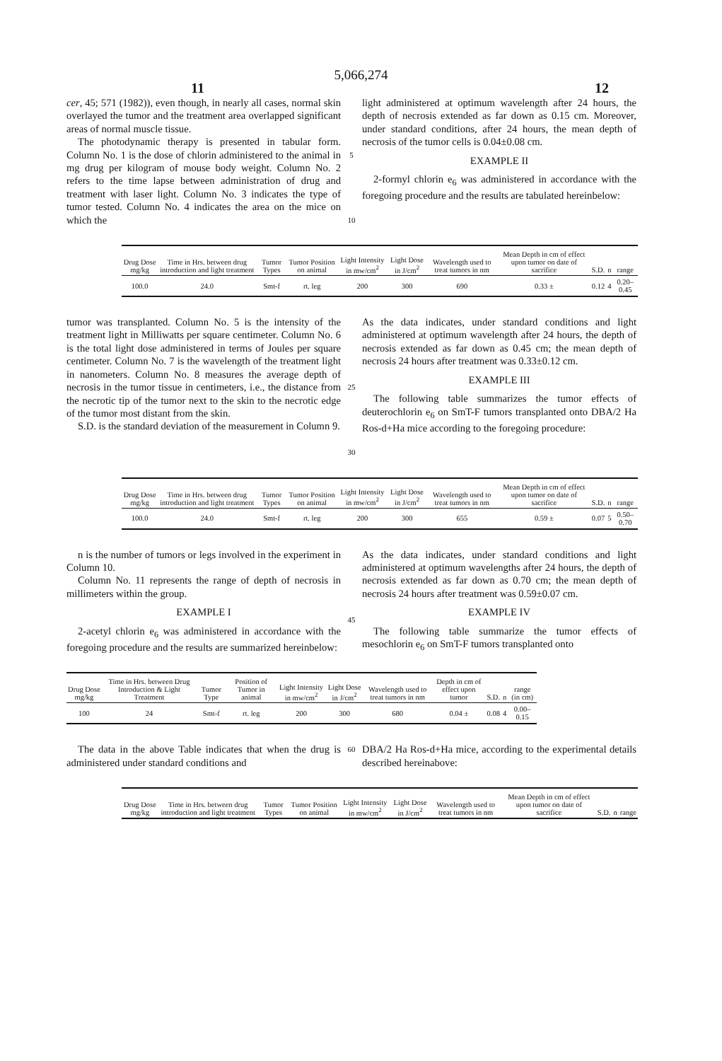5,066,274
11 12
cer, 45; 571 (1982)), even though, in nearly all cases, normal skin overlayed the tumor and the treatment area overlapped significant areas of normal muscle tissue.
The photodynamic therapy is presented in tabular form. Column No. 1 is the dose of chlorin administered to the animal in mg drug per kilogram of mouse body weight. Column No. 2 refers to the time lapse between administration of drug and treatment with laser light. Column No. 3 indicates the type of tumor tested. Column No. 4 indicates the area on the mice on which the
5
10
light administered at optimum wavelength after 24 hours, the depth of necrosis extended as far down as 0.15 cm. Moreover, under standard conditions, after 24 hours, the mean depth of necrosis of the tumor cells is 0.04±0.08 cm.
EXAMPLE II
2-formyl chlorin e<sub>6</sub> was administered in accordance with the foregoing procedure and the results are tabulated hereinbelow:
| Drug Dose mg/kg | Time in Hrs. between drug introduction and light treatment | Tumor Types | Tumor Position on animal | Light Intensity in mw/cm<sup>2</sup> | Light Dose in J/cm<sup>2</sup> | Wavelength used to treat tumors in nm | Mean Depth in cm of effect upon tumor on date of sacrifice | S.D. | n | range |
| --- | --- | --- | --- | --- | --- | --- | --- | --- | --- | --- |
| 100.0 | 24.0 | Smt-f | rt. leg | 200 | 300 | 690 | 0.33 ± | 0.12 | 4 | 0.20–0.45 |
tumor was transplanted. Column No. 5 is the intensity of the treatment light in Milliwatts per square centimeter. Column No. 6 is the total light dose administered in terms of Joules per square centimeter. Column No. 7 is the wavelength of the treatment light in nanometers. Column No. 8 measures the average depth of necrosis in the tumor tissue in centimeters, i.e., the distance from the necrotic tip of the tumor next to the skin to the necrotic edge of the tumor most distant from the skin.
S.D. is the standard deviation of the measurement in Column 9.
25
30
As the data indicates, under standard conditions and light administered at optimum wavelength after 24 hours, the depth of necrosis extended as far down as 0.45 cm; the mean depth of necrosis 24 hours after treatment was 0.33±0.12 cm.
EXAMPLE III
The following table summarizes the tumor effects of deuterochlorin e<sub>6</sub> on SmT-F tumors transplanted onto DBA/2 Ha Ros-d+Ha mice according to the foregoing procedure:
| Drug Dose mg/kg | Time in Hrs. between drug introduction and light treatment | Tumor Types | Tumor Position on animal | Light Intensity in mw/cm<sup>2</sup> | Light Dose in J/cm<sup>2</sup> | Wavelength used to treat tumors in nm | Mean Depth in cm of effect upon tumor on date of sacrifice | S.D. | n | range |
| --- | --- | --- | --- | --- | --- | --- | --- | --- | --- | --- |
| 100.0 | 24.0 | Smt-f | rt. leg | 200 | 300 | 655 | 0.59 ± | 0.07 | 5 | 0.50–0.70 |
n is the number of tumors or legs involved in the experiment in Column 10.
Column No. 11 represents the range of depth of necrosis in millimeters within the group.
EXAMPLE I
2-acetyl chlorin e<sub>6</sub> was administered in accordance with the foregoing procedure and the results are summarized hereinbelow:
45
As the data indicates, under standard conditions and light administered at optimum wavelengths after 24 hours, the depth of necrosis extended as far down as 0.70 cm; the mean depth of necrosis 24 hours after treatment was 0.59±0.07 cm.
EXAMPLE IV
The following table summarize the tumor effects of mesochlorin e<sub>6</sub> on SmT-F tumors transplanted onto
| Drug Dose mg/kg | Time in Hrs. between Drug Introduction & Light Treatment | Tumor Type | Position of Tumor in animal | Light Intensity in mw/cm<sup>2</sup> | Light Dose in J/cm<sup>2</sup> | Wavelength used to treat tumors in nm | Depth in cm of effect upon tumor | S.D. | n | range (in cm) |
| --- | --- | --- | --- | --- | --- | --- | --- | --- | --- | --- |
| 100 | 24 | Smt-f | rt. leg | 200 | 300 | 680 | 0.04 ± | 0.08 | 4 | 0.00–0.15 |
The data in the above Table indicates that when the drug is administered under standard conditions and
60
DBA/2 Ha Ros-d+Ha mice, according to the experimental details described hereinabove:
| Drug Dose mg/kg | Time in Hrs. between drug introduction and light treatment | Tumor Types | Tumor Position on animal | Light Intensity in mw/cm<sup>2</sup> | Light Dose in J/cm<sup>2</sup> | Wavelength used to treat tumors in nm | Mean Depth in cm of effect upon tumor on date of sacrifice | S.D. | n | range |
| --- | --- | --- | --- | --- | --- | --- | --- | --- | --- | --- |